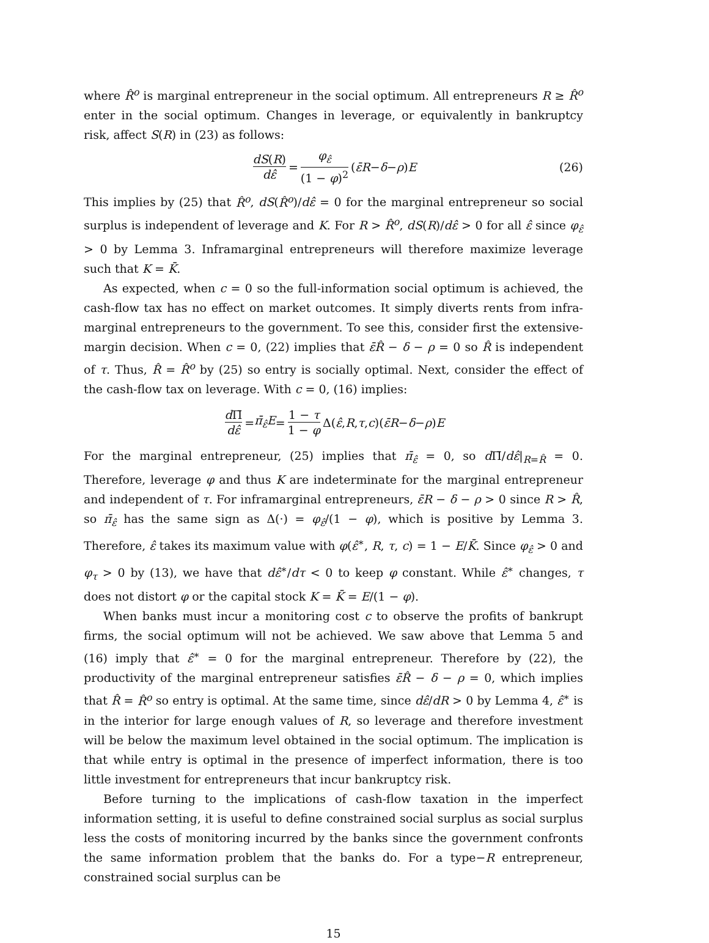where R̂<sup>o</sup> is marginal entrepreneur in the social optimum. All entrepreneurs R ≥ R̂<sup>o</sup> enter in the social optimum. Changes in leverage, or equivalently in bankruptcy risk, affect S(R) in (23) as follows:
dS(R) dε̂ = φ<sub>ε̂</sub> (1 − φ)<sup>2</sup> (ε̄R − δ − ρ) E (26)
This implies by (25) that R̂<sup>o</sup>, dS(R̂<sup>o</sup>)/dε̂ = 0 for the marginal entrepreneur so social surplus is independent of leverage and K. For R > R̂<sup>o</sup>, dS(R)/dε̂ > 0 for all ε̂ since φ<sub>ε̂</sub> > 0 by Lemma 3. Inframarginal entrepreneurs will therefore maximize leverage such that K = K̄.
As expected, when c = 0 so the full-information social optimum is achieved, the cash-flow tax has no effect on market outcomes. It simply diverts rents from infra-marginal entrepreneurs to the government. To see this, consider first the extensive-margin decision. When c = 0, (22) implies that ε̄R̂ − δ − ρ = 0 so R̂ is independent of τ. Thus, R̂ = R̂<sup>o</sup> by (25) so entry is socially optimal. Next, consider the effect of the cash-flow tax on leverage. With c = 0, (16) implies:
d Π̄ dε̂ = π̄<sub>ε̂</sub>E = 1 − τ 1 − φ Δ(ε̂, R, τ, c)(ε̄R − δ − ρ) E
For the marginal entrepreneur, (25) implies that π̄<sub>ε̂</sub> = 0, so d Π̄/dε̂|<sub>R=R̂</sub> = 0. Therefore, leverage φ and thus K are indeterminate for the marginal entrepreneur and independent of τ. For inframarginal entrepreneurs, ε̄R − δ − ρ > 0 since R > R̂, so π̄<sub>ε̂</sub> has the same sign as Δ(·) = φ<sub>ε̂</sub>/(1 − φ), which is positive by Lemma 3. Therefore, ε̂ takes its maximum value with φ(ε̂<sup>∗</sup>, R, τ, c) = 1 − E/K̄. Since φ<sub>ε̂</sub> > 0 and φ<sub>τ</sub> > 0 by (13), we have that dε̂<sup>∗</sup>/dτ < 0 to keep φ constant. While ε̂<sup>∗</sup> changes, τ does not distort φ or the capital stock K = K̄ = E/(1 − φ).
When banks must incur a monitoring cost c to observe the profits of bankrupt firms, the social optimum will not be achieved. We saw above that Lemma 5 and (16) imply that ε̂<sup>∗</sup> = 0 for the marginal entrepreneur. Therefore by (22), the productivity of the marginal entrepreneur satisfies ε̄R̂ − δ − ρ = 0, which implies that R̂ = R̂<sup>o</sup> so entry is optimal. At the same time, since dε̂/dR > 0 by Lemma 4, ε̂<sup>∗</sup> is in the interior for large enough values of R, so leverage and therefore investment will be below the maximum level obtained in the social optimum. The implication is that while entry is optimal in the presence of imperfect information, there is too little investment for entrepreneurs that incur bankruptcy risk.
Before turning to the implications of cash-flow taxation in the imperfect information setting, it is useful to define constrained social surplus as social surplus less the costs of monitoring incurred by the banks since the government confronts the same information problem that the banks do. For a type−R entrepreneur, constrained social surplus can be
15